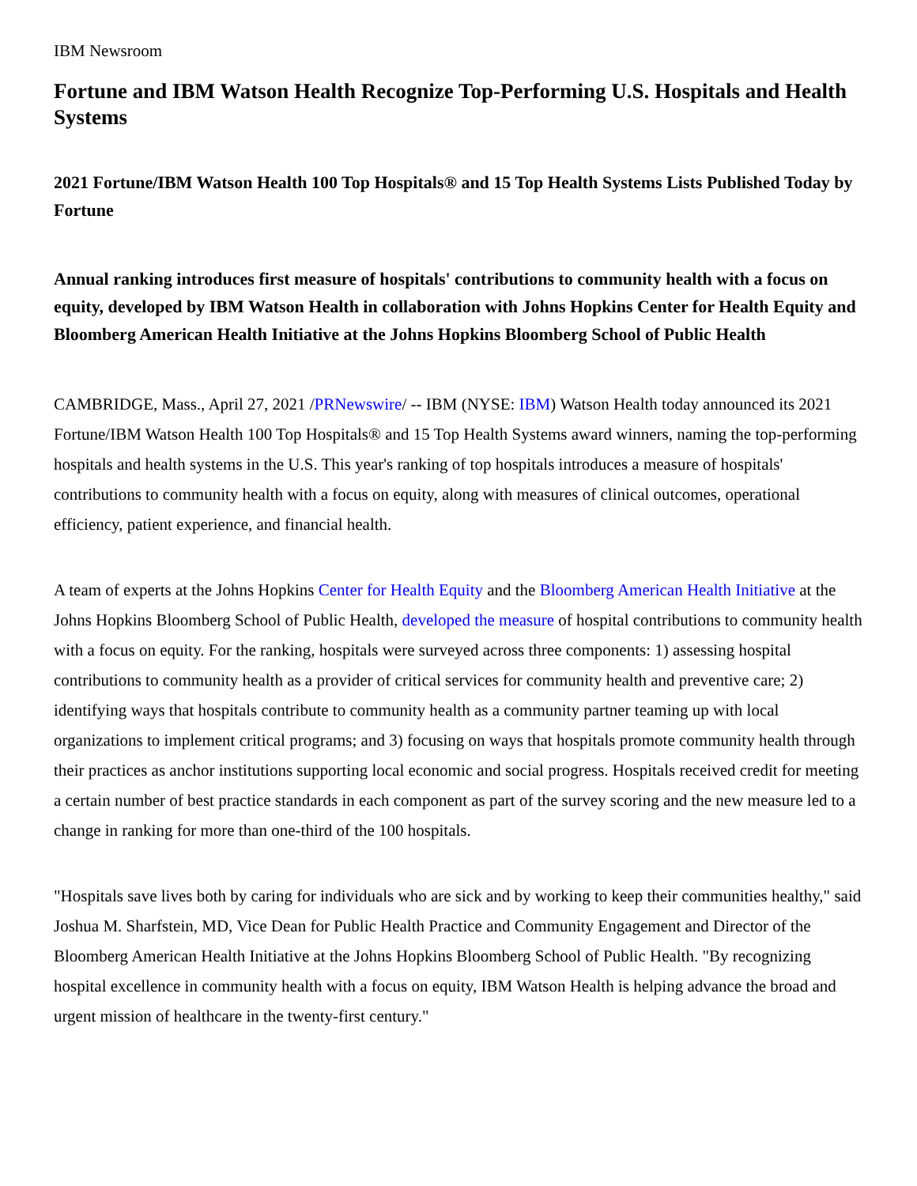IBM Newsroom
Fortune and IBM Watson Health Recognize Top-Performing U.S. Hospitals and Health Systems
2021 Fortune/IBM Watson Health 100 Top Hospitals® and 15 Top Health Systems Lists Published Today by Fortune
Annual ranking introduces first measure of hospitals' contributions to community health with a focus on equity, developed by IBM Watson Health in collaboration with Johns Hopkins Center for Health Equity and Bloomberg American Health Initiative at the Johns Hopkins Bloomberg School of Public Health
CAMBRIDGE, Mass., April 27, 2021 /PRNewswire/ -- IBM (NYSE: IBM) Watson Health today announced its 2021 Fortune/IBM Watson Health 100 Top Hospitals® and 15 Top Health Systems award winners, naming the top-performing hospitals and health systems in the U.S. This year's ranking of top hospitals introduces a measure of hospitals' contributions to community health with a focus on equity, along with measures of clinical outcomes, operational efficiency, patient experience, and financial health.
A team of experts at the Johns Hopkins Center for Health Equity and the Bloomberg American Health Initiative at the Johns Hopkins Bloomberg School of Public Health, developed the measure of hospital contributions to community health with a focus on equity. For the ranking, hospitals were surveyed across three components: 1) assessing hospital contributions to community health as a provider of critical services for community health and preventive care; 2) identifying ways that hospitals contribute to community health as a community partner teaming up with local organizations to implement critical programs; and 3) focusing on ways that hospitals promote community health through their practices as anchor institutions supporting local economic and social progress. Hospitals received credit for meeting a certain number of best practice standards in each component as part of the survey scoring and the new measure led to a change in ranking for more than one-third of the 100 hospitals.
"Hospitals save lives both by caring for individuals who are sick and by working to keep their communities healthy," said Joshua M. Sharfstein, MD, Vice Dean for Public Health Practice and Community Engagement and Director of the Bloomberg American Health Initiative at the Johns Hopkins Bloomberg School of Public Health. "By recognizing hospital excellence in community health with a focus on equity, IBM Watson Health is helping advance the broad and urgent mission of healthcare in the twenty-first century."